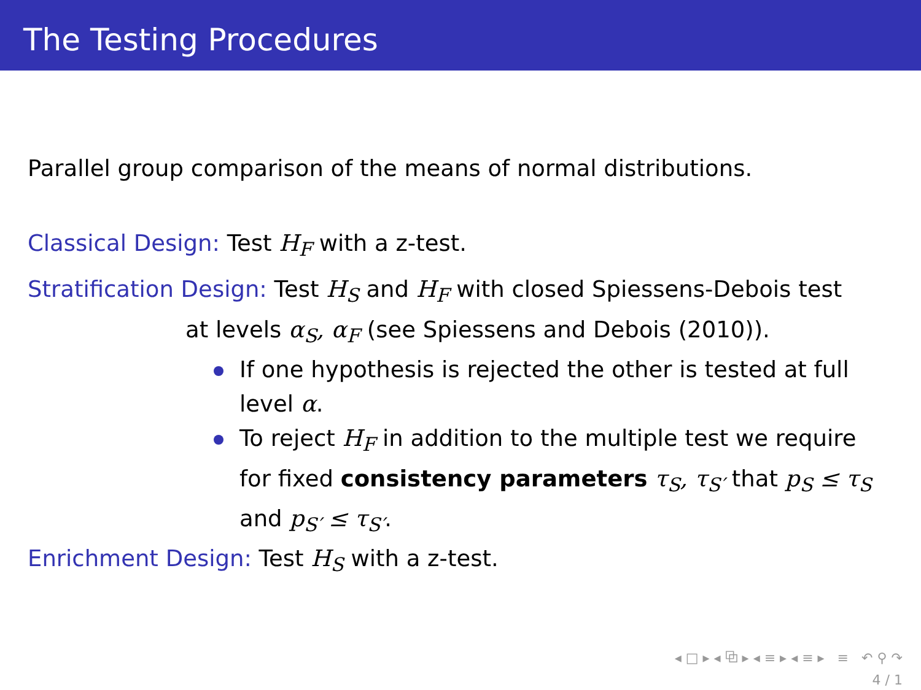The Testing Procedures
Parallel group comparison of the means of normal distributions.
Classical Design: Test H<sub>F</sub> with a z-test.
Stratification Design: Test H<sub>S</sub> and H<sub>F</sub> with closed Spiessens-Debois test
at levels α<sub>S</sub>, α<sub>F</sub> (see Spiessens and Debois (2010)).
If one hypothesis is rejected the other is tested at full level α.
To reject H<sub>F</sub> in addition to the multiple test we require for fixed consistency parameters τ<sub>S</sub>, τ<sub>S′</sub> that p<sub>S</sub> ≤ τ<sub>S</sub> and p<sub>S′</sub> ≤ τ<sub>S′</sub>.
Enrichment Design: Test H<sub>S</sub> with a z-test.
◂ □ ▸ ◂ ⧉ ▸ ◂ ≡ ▸ ◂ ≡ ▸ ≡ ↶ ⚲ ↷
4 / 1